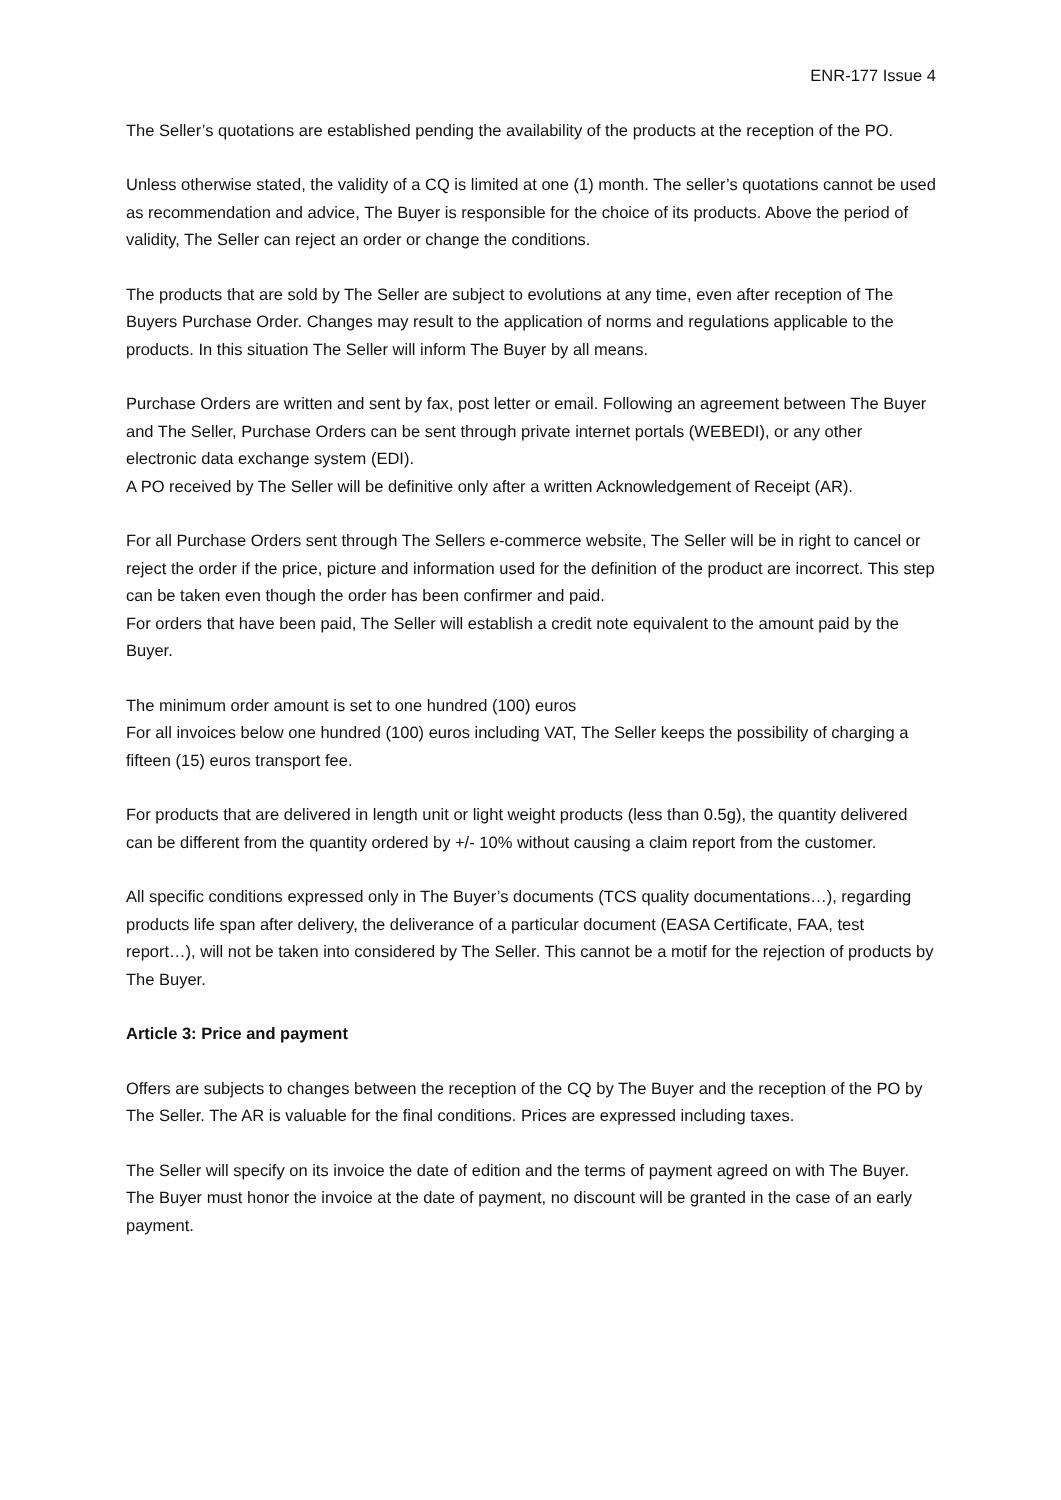ENR-177 Issue 4
The Seller’s quotations are established pending the availability of the products at the reception of the PO.
Unless otherwise stated, the validity of a CQ is limited at one (1) month. The seller’s quotations cannot be used as recommendation and advice, The Buyer is responsible for the choice of its products. Above the period of validity, The Seller can reject an order or change the conditions.
The products that are sold by The Seller are subject to evolutions at any time, even after reception of The Buyers Purchase Order. Changes may result to the application of norms and regulations applicable to the products. In this situation The Seller will inform The Buyer by all means.
Purchase Orders are written and sent by fax, post letter or email. Following an agreement between The Buyer and The Seller, Purchase Orders can be sent through private internet portals (WEBEDI), or any other electronic data exchange system (EDI).
A PO received by The Seller will be definitive only after a written Acknowledgement of Receipt (AR).
For all Purchase Orders sent through The Sellers e-commerce website, The Seller will be in right to cancel or reject the order if the price, picture and information used for the definition of the product are incorrect. This step can be taken even though the order has been confirmer and paid.
For orders that have been paid, The Seller will establish a credit note equivalent to the amount paid by the Buyer.
The minimum order amount is set to one hundred (100) euros
For all invoices below one hundred (100) euros including VAT, The Seller keeps the possibility of charging a fifteen (15) euros transport fee.
For products that are delivered in length unit or light weight products (less than 0.5g), the quantity delivered can be different from the quantity ordered by +/- 10% without causing a claim report from the customer.
All specific conditions expressed only in The Buyer’s documents (TCS quality documentations…), regarding products life span after delivery, the deliverance of a particular document (EASA Certificate, FAA, test report…), will not be taken into considered by The Seller. This cannot be a motif for the rejection of products by The Buyer.
Article 3: Price and payment
Offers are subjects to changes between the reception of the CQ by The Buyer and the reception of the PO by The Seller. The AR is valuable for the final conditions. Prices are expressed including taxes.
The Seller will specify on its invoice the date of edition and the terms of payment agreed on with The Buyer. The Buyer must honor the invoice at the date of payment, no discount will be granted in the case of an early payment.